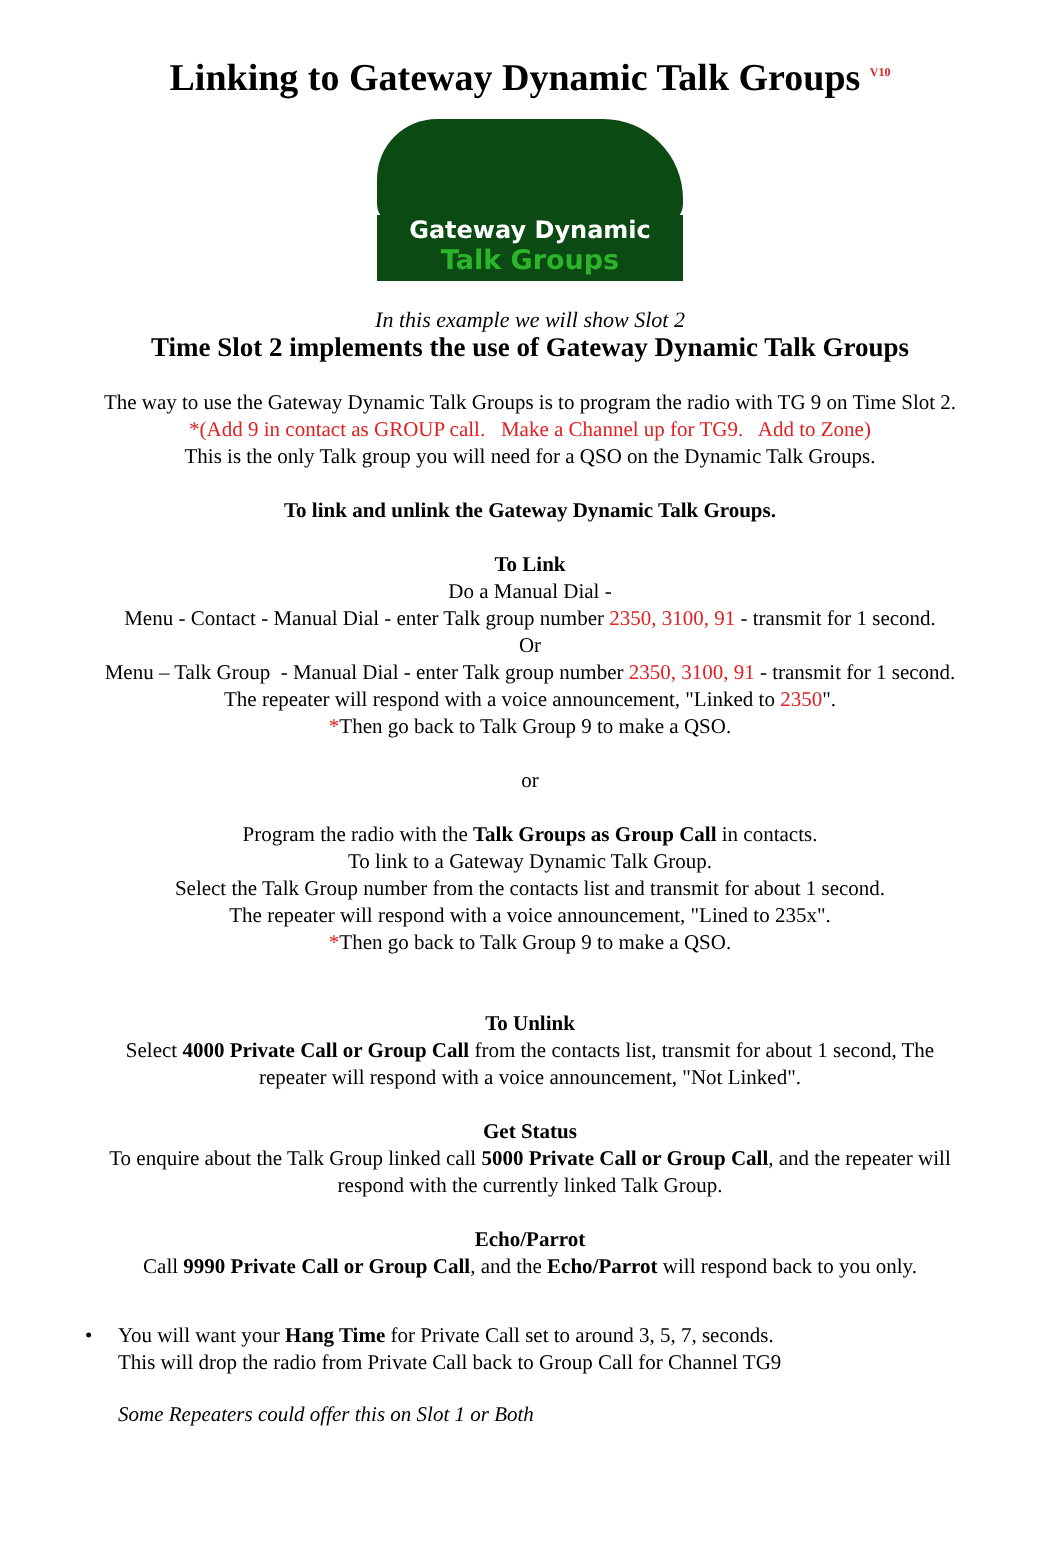Linking to Gateway Dynamic Talk Groups <sup>V10</sup>
Gateway Dynamic
Talk Groups
In this example we will show Slot 2
Time Slot 2 implements the use of Gateway Dynamic Talk Groups
The way to use the Gateway Dynamic Talk Groups is to program the radio with TG 9 on Time Slot 2.
*(Add 9 in contact as GROUP call. Make a Channel up for TG9. Add to Zone)
This is the only Talk group you will need for a QSO on the Dynamic Talk Groups.
To link and unlink the Gateway Dynamic Talk Groups.
To Link
Do a Manual Dial -
Menu - Contact - Manual Dial - enter Talk group number 2350, 3100, 91 - transmit for 1 second.
Or
Menu – Talk Group - Manual Dial - enter Talk group number 2350, 3100, 91 - transmit for 1 second.
The repeater will respond with a voice announcement, "Linked to 2350".
*Then go back to Talk Group 9 to make a QSO.
or
Program the radio with the Talk Groups as Group Call in contacts.
To link to a Gateway Dynamic Talk Group.
Select the Talk Group number from the contacts list and transmit for about 1 second.
The repeater will respond with a voice announcement, "Lined to 235x".
*Then go back to Talk Group 9 to make a QSO.
To Unlink
Select 4000 Private Call or Group Call from the contacts list, transmit for about 1 second, The
repeater will respond with a voice announcement, "Not Linked".
Get Status
To enquire about the Talk Group linked call 5000 Private Call or Group Call, and the repeater will
respond with the currently linked Talk Group.
Echo/Parrot
Call 9990 Private Call or Group Call, and the Echo/Parrot will respond back to you only.
• You will want your Hang Time for Private Call set to around 3, 5, 7, seconds.
This will drop the radio from Private Call back to Group Call for Channel TG9
Some Repeaters could offer this on Slot 1 or Both